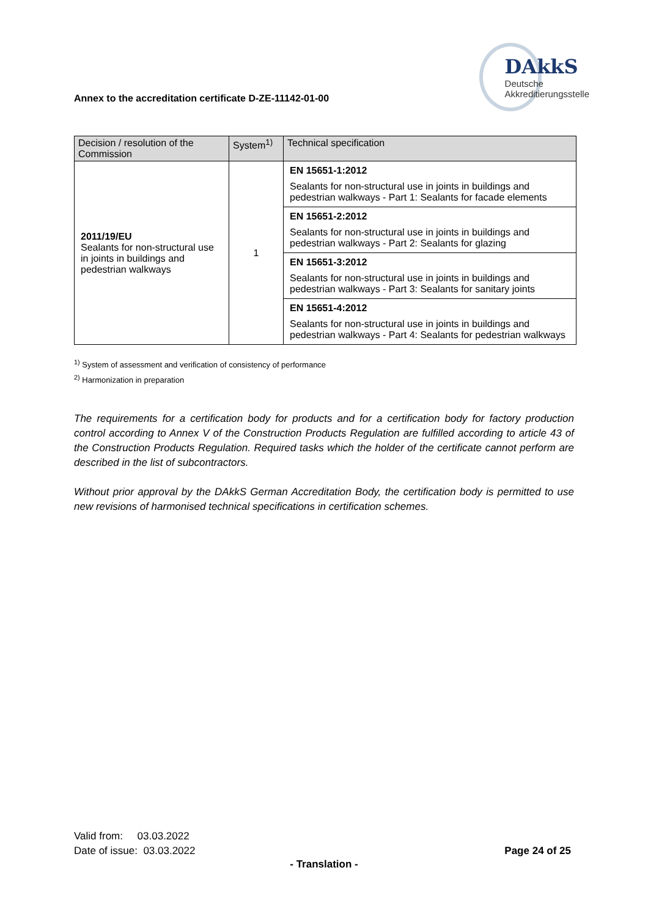Annex to the accreditation certificate D-ZE-11142-01-00
DAkkS
Deutsche
Akkreditierungsstelle
| Decision / resolution of the Commission | System<sup>1)</sup> | Technical specification |
| --- | --- | --- |
| 2011/19/EU Sealants for non-structural use in joints in buildings and pedestrian walkways | 1 | EN 15651-1:2012 Sealants for non-structural use in joints in buildings and pedestrian walkways - Part 1: Sealants for facade elements |
| | | EN 15651-2:2012 Sealants for non-structural use in joints in buildings and pedestrian walkways - Part 2: Sealants for glazing |
| | | EN 15651-3:2012 Sealants for non-structural use in joints in buildings and pedestrian walkways - Part 3: Sealants for sanitary joints |
| | | EN 15651-4:2012 Sealants for non-structural use in joints in buildings and pedestrian walkways - Part 4: Sealants for pedestrian walkways |
<sup>1)</sup> System of assessment and verification of consistency of performance
<sup>2)</sup> Harmonization in preparation
The requirements for a certification body for products and for a certification body for factory production control according to Annex V of the Construction Products Regulation are fulfilled according to article 43 of the Construction Products Regulation. Required tasks which the holder of the certificate cannot perform are described in the list of subcontractors.
Without prior approval by the DAkkS German Accreditation Body, the certification body is permitted to use new revisions of harmonised technical specifications in certification schemes.
Valid from: 03.03.2022
Date of issue: 03.03.2022
Page 24 of 25
- Translation -